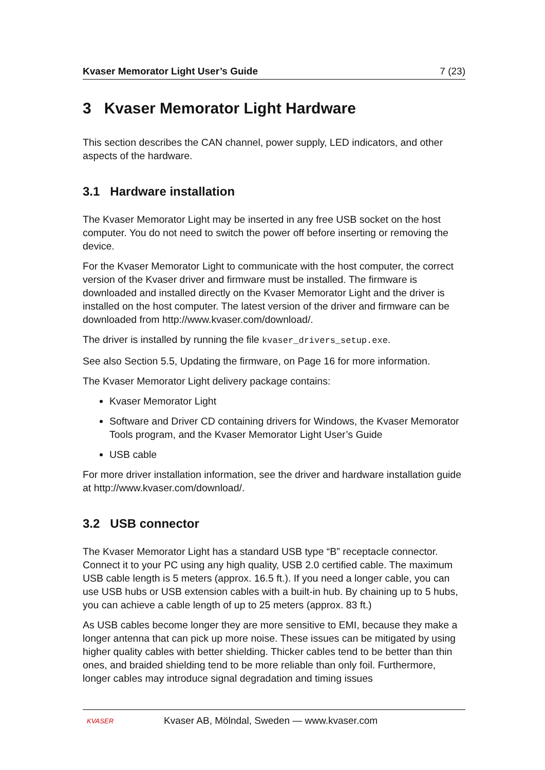Kvaser Memorator Light User’s Guide 7 (23)
3 Kvaser Memorator Light Hardware
This section describes the CAN channel, power supply, LED indicators, and other aspects of the hardware.
3.1 Hardware installation
The Kvaser Memorator Light may be inserted in any free USB socket on the host computer. You do not need to switch the power off before inserting or removing the device.
For the Kvaser Memorator Light to communicate with the host computer, the correct version of the Kvaser driver and firmware must be installed. The firmware is downloaded and installed directly on the Kvaser Memorator Light and the driver is installed on the host computer. The latest version of the driver and firmware can be downloaded from http://www.kvaser.com/download/.
The driver is installed by running the file kvaser_drivers_setup.exe.
See also Section 5.5, Updating the firmware, on Page 16 for more information.
The Kvaser Memorator Light delivery package contains:
Kvaser Memorator Light
Software and Driver CD containing drivers for Windows, the Kvaser Memorator Tools program, and the Kvaser Memorator Light User’s Guide
USB cable
For more driver installation information, see the driver and hardware installation guide at http://www.kvaser.com/download/.
3.2 USB connector
The Kvaser Memorator Light has a standard USB type “B” receptacle connector. Connect it to your PC using any high quality, USB 2.0 certified cable. The maximum USB cable length is 5 meters (approx. 16.5 ft.). If you need a longer cable, you can use USB hubs or USB extension cables with a built-in hub. By chaining up to 5 hubs, you can achieve a cable length of up to 25 meters (approx. 83 ft.)
As USB cables become longer they are more sensitive to EMI, because they make a longer antenna that can pick up more noise. These issues can be mitigated by using higher quality cables with better shielding. Thicker cables tend to be better than thin ones, and braided shielding tend to be more reliable than only foil. Furthermore, longer cables may introduce signal degradation and timing issues
KVASER Kvaser AB, Mölndal, Sweden — www.kvaser.com